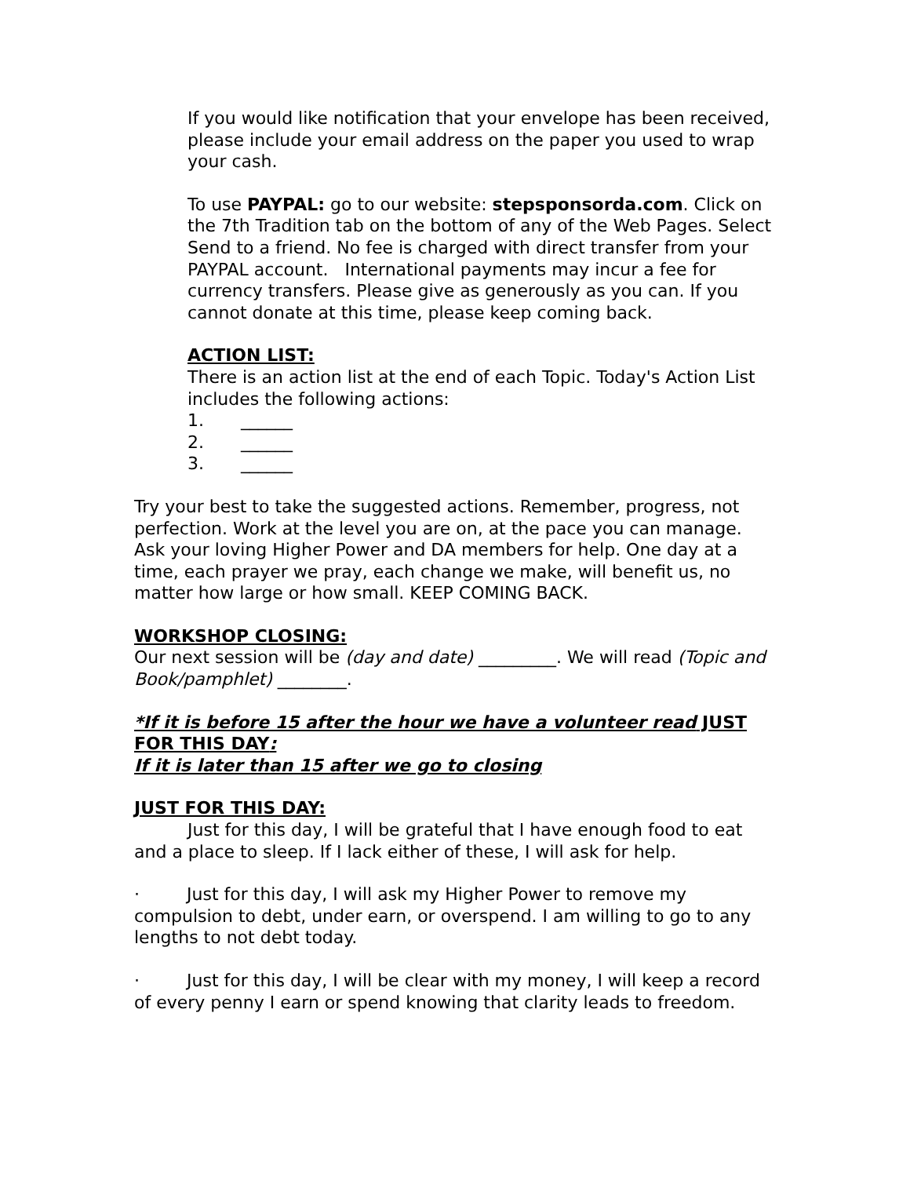If you would like notification that your envelope has been received, please include your email address on the paper you used to wrap your cash.
To use PAYPAL: go to our website: stepsponsorda.com. Click on the 7th Tradition tab on the bottom of any of the Web Pages. Select Send to a friend. No fee is charged with direct transfer from your PAYPAL account. International payments may incur a fee for currency transfers. Please give as generously as you can. If you cannot donate at this time, please keep coming back.
ACTION LIST:
There is an action list at the end of each Topic. Today's Action List includes the following actions:
1. ______
2. ______
3. ______
Try your best to take the suggested actions. Remember, progress, not perfection. Work at the level you are on, at the pace you can manage. Ask your loving Higher Power and DA members for help. One day at a time, each prayer we pray, each change we make, will benefit us, no matter how large or how small. KEEP COMING BACK.
WORKSHOP CLOSING:
Our next session will be (day and date) _________. We will read (Topic and Book/pamphlet) ________.
*If it is before 15 after the hour we have a volunteer read JUST FOR THIS DAY:
If it is later than 15 after we go to closing
JUST FOR THIS DAY:
Just for this day, I will be grateful that I have enough food to eat and a place to sleep. If I lack either of these, I will ask for help.
· Just for this day, I will ask my Higher Power to remove my compulsion to debt, under earn, or overspend. I am willing to go to any lengths to not debt today.
· Just for this day, I will be clear with my money, I will keep a record of every penny I earn or spend knowing that clarity leads to freedom.